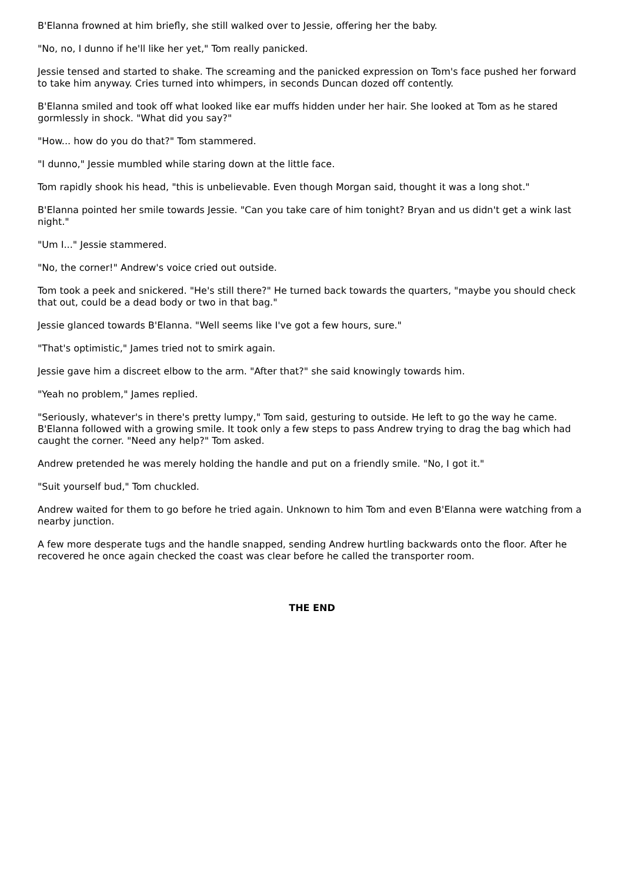B'Elanna frowned at him briefly, she still walked over to Jessie, offering her the baby.
"No, no, I dunno if he'll like her yet," Tom really panicked.
Jessie tensed and started to shake. The screaming and the panicked expression on Tom's face pushed her forward to take him anyway. Cries turned into whimpers, in seconds Duncan dozed off contently.
B'Elanna smiled and took off what looked like ear muffs hidden under her hair. She looked at Tom as he stared gormlessly in shock. "What did you say?"
"How... how do you do that?" Tom stammered.
"I dunno," Jessie mumbled while staring down at the little face.
Tom rapidly shook his head, "this is unbelievable. Even though Morgan said, thought it was a long shot."
B'Elanna pointed her smile towards Jessie. "Can you take care of him tonight? Bryan and us didn't get a wink last night."
"Um I..." Jessie stammered.
"No, the corner!" Andrew's voice cried out outside.
Tom took a peek and snickered. "He's still there?" He turned back towards the quarters, "maybe you should check that out, could be a dead body or two in that bag."
Jessie glanced towards B'Elanna. "Well seems like I've got a few hours, sure."
"That's optimistic," James tried not to smirk again.
Jessie gave him a discreet elbow to the arm. "After that?" she said knowingly towards him.
"Yeah no problem," James replied.
"Seriously, whatever's in there's pretty lumpy," Tom said, gesturing to outside. He left to go the way he came. B'Elanna followed with a growing smile. It took only a few steps to pass Andrew trying to drag the bag which had caught the corner. "Need any help?" Tom asked.
Andrew pretended he was merely holding the handle and put on a friendly smile. "No, I got it."
"Suit yourself bud," Tom chuckled.
Andrew waited for them to go before he tried again. Unknown to him Tom and even B'Elanna were watching from a nearby junction.
A few more desperate tugs and the handle snapped, sending Andrew hurtling backwards onto the floor. After he recovered he once again checked the coast was clear before he called the transporter room.
THE END